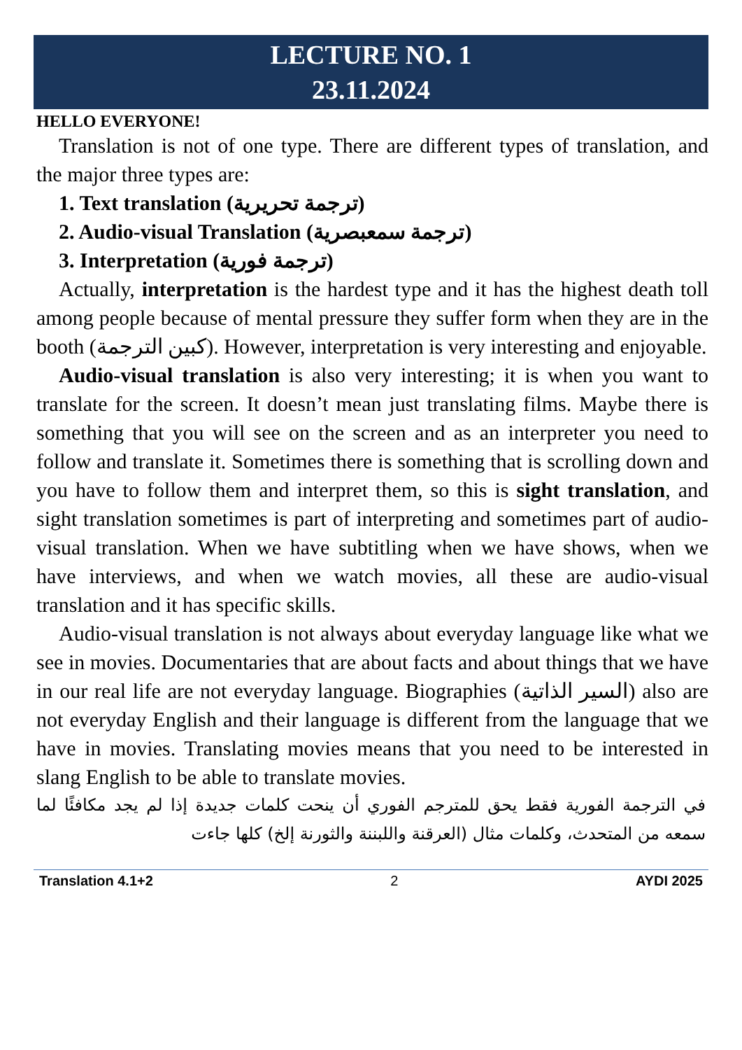LECTURE NO. 1
23.11.2024
HELLO EVERYONE!
Translation is not of one type. There are different types of translation, and the major three types are:
1. Text translation (ترجمة تحريرية)
2. Audio-visual Translation (ترجمة سمعبصرية)
3. Interpretation (ترجمة فورية)
Actually, interpretation is the hardest type and it has the highest death toll among people because of mental pressure they suffer form when they are in the booth (كبين الترجمة). However, interpretation is very interesting and enjoyable.
Audio-visual translation is also very interesting; it is when you want to translate for the screen. It doesn’t mean just translating films. Maybe there is something that you will see on the screen and as an interpreter you need to follow and translate it. Sometimes there is something that is scrolling down and you have to follow them and interpret them, so this is sight translation, and sight translation sometimes is part of interpreting and sometimes part of audio-visual translation. When we have subtitling when we have shows, when we have interviews, and when we watch movies, all these are audio-visual translation and it has specific skills.
Audio-visual translation is not always about everyday language like what we see in movies. Documentaries that are about facts and about things that we have in our real life are not everyday language. Biographies (السير الذاتية) also are not everyday English and their language is different from the language that we have in movies. Translating movies means that you need to be interested in slang English to be able to translate movies.
في الترجمة الفورية فقط يحق للمترجم الفوري أن ينحت كلمات جديدة إذا لم يجد مكافئًا لما سمعه من المتحدث، وكلمات مثال (العرقنة واللبننة والثورنة إلخ) كلها جاءت
Translation 4.1+2 2 AYDI 2025